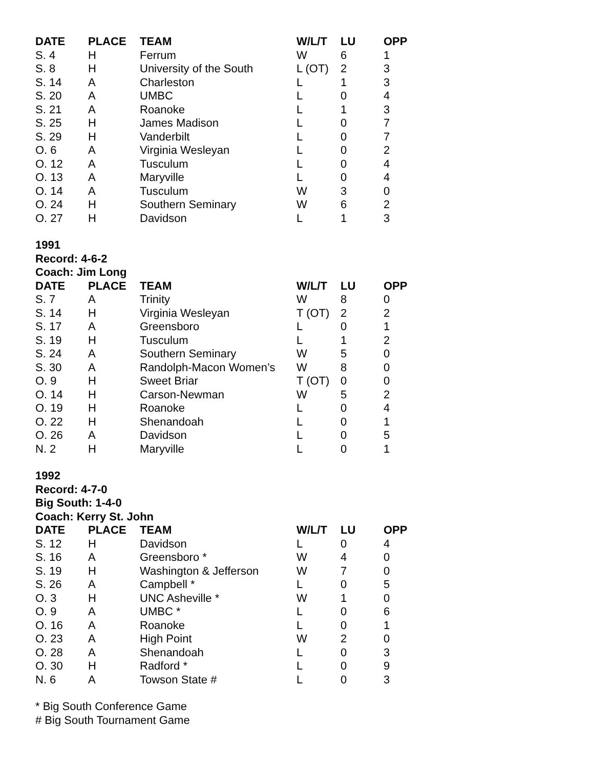| DATE | PLACE | TEAM | W/L/T | LU | OPP |
| --- | --- | --- | --- | --- | --- |
| S. 4 | H | Ferrum | W | 6 | 1 |
| S. 8 | H | University of the South | L (OT) | 2 | 3 |
| S. 14 | A | Charleston | L | 1 | 3 |
| S. 20 | A | UMBC | L | 0 | 4 |
| S. 21 | A | Roanoke | L | 1 | 3 |
| S. 25 | H | James Madison | L | 0 | 7 |
| S. 29 | H | Vanderbilt | L | 0 | 7 |
| O. 6 | A | Virginia Wesleyan | L | 0 | 2 |
| O. 12 | A | Tusculum | L | 0 | 4 |
| O. 13 | A | Maryville | L | 0 | 4 |
| O. 14 | A | Tusculum | W | 3 | 0 |
| O. 24 | H | Southern Seminary | W | 6 | 2 |
| O. 27 | H | Davidson | L | 1 | 3 |
1991
Record: 4-6-2
Coach: Jim Long
| DATE | PLACE | TEAM | W/L/T | LU | OPP |
| --- | --- | --- | --- | --- | --- |
| S. 7 | A | Trinity | W | 8 | 0 |
| S. 14 | H | Virginia Wesleyan | T (OT) | 2 | 2 |
| S. 17 | A | Greensboro | L | 0 | 1 |
| S. 19 | H | Tusculum | L | 1 | 2 |
| S. 24 | A | Southern Seminary | W | 5 | 0 |
| S. 30 | A | Randolph-Macon Women’s | W | 8 | 0 |
| O. 9 | H | Sweet Briar | T (OT) | 0 | 0 |
| O. 14 | H | Carson-Newman | W | 5 | 2 |
| O. 19 | H | Roanoke | L | 0 | 4 |
| O. 22 | H | Shenandoah | L | 0 | 1 |
| O. 26 | A | Davidson | L | 0 | 5 |
| N. 2 | H | Maryville | L | 0 | 1 |
1992
Record: 4-7-0
Big South: 1-4-0
Coach: Kerry St. John
| DATE | PLACE | TEAM | W/L/T | LU | OPP |
| --- | --- | --- | --- | --- | --- |
| S. 12 | H | Davidson | L | 0 | 4 |
| S. 16 | A | Greensboro * | W | 4 | 0 |
| S. 19 | H | Washington & Jefferson | W | 7 | 0 |
| S. 26 | A | Campbell * | L | 0 | 5 |
| O. 3 | H | UNC Asheville * | W | 1 | 0 |
| O. 9 | A | UMBC * | L | 0 | 6 |
| O. 16 | A | Roanoke | L | 0 | 1 |
| O. 23 | A | High Point | W | 2 | 0 |
| O. 28 | A | Shenandoah | L | 0 | 3 |
| O. 30 | H | Radford * | L | 0 | 9 |
| N. 6 | A | Towson State # | L | 0 | 3 |
* Big South Conference Game
# Big South Tournament Game